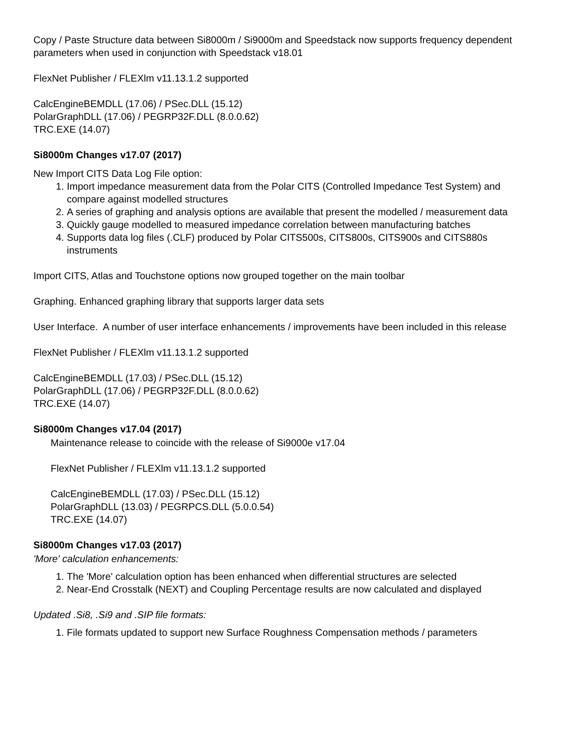Copy / Paste Structure data between Si8000m / Si9000m and Speedstack now supports frequency dependent parameters when used in conjunction with Speedstack v18.01
FlexNet Publisher / FLEXlm v11.13.1.2 supported
CalcEngineBEMDLL (17.06) / PSec.DLL (15.12)
PolarGraphDLL (17.06) / PEGRP32F.DLL (8.0.0.62)
TRC.EXE (14.07)
Si8000m Changes v17.07 (2017)
New Import CITS Data Log File option:
1. Import impedance measurement data from the Polar CITS (Controlled Impedance Test System) and compare against modelled structures
2. A series of graphing and analysis options are available that present the modelled / measurement data
3. Quickly gauge modelled to measured impedance correlation between manufacturing batches
4. Supports data log files (.CLF) produced by Polar CITS500s, CITS800s, CITS900s and CITS880s instruments
Import CITS, Atlas and Touchstone options now grouped together on the main toolbar
Graphing. Enhanced graphing library that supports larger data sets
User Interface. A number of user interface enhancements / improvements have been included in this release
FlexNet Publisher / FLEXlm v11.13.1.2 supported
CalcEngineBEMDLL (17.03) / PSec.DLL (15.12)
PolarGraphDLL (17.06) / PEGRP32F.DLL (8.0.0.62)
TRC.EXE (14.07)
Si8000m Changes v17.04 (2017)
Maintenance release to coincide with the release of Si9000e v17.04
FlexNet Publisher / FLEXlm v11.13.1.2 supported
CalcEngineBEMDLL (17.03) / PSec.DLL (15.12)
PolarGraphDLL (13.03) / PEGRPCS.DLL (5.0.0.54)
TRC.EXE (14.07)
Si8000m Changes v17.03 (2017)
'More' calculation enhancements:
1. The 'More' calculation option has been enhanced when differential structures are selected
2. Near-End Crosstalk (NEXT) and Coupling Percentage results are now calculated and displayed
Updated .Si8, .Si9 and .SIP file formats:
1. File formats updated to support new Surface Roughness Compensation methods / parameters